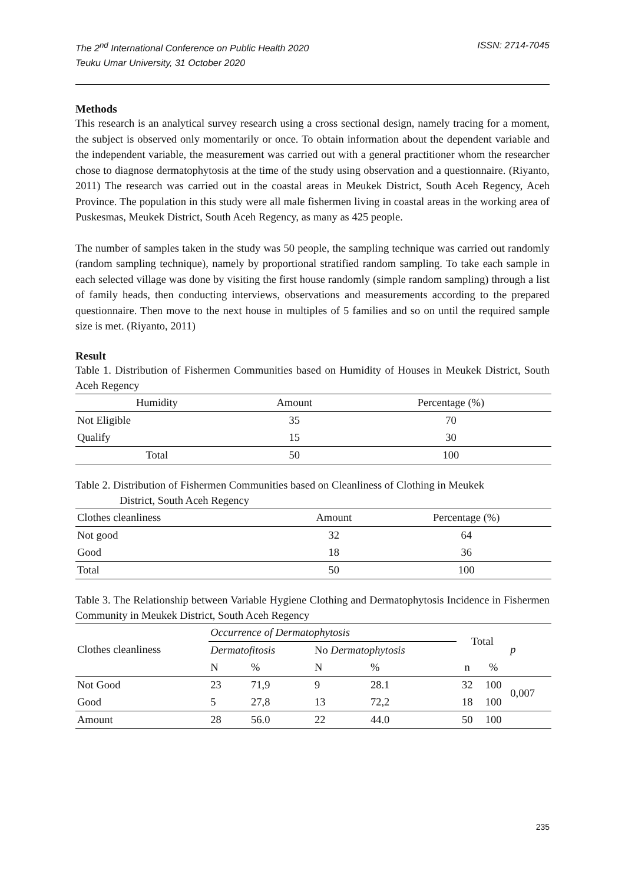The 2<sup>nd</sup> International Conference on Public Health 2020
Teuku Umar University, 31 October 2020
ISSN: 2714-7045
Methods
This research is an analytical survey research using a cross sectional design, namely tracing for a moment, the subject is observed only momentarily or once. To obtain information about the dependent variable and the independent variable, the measurement was carried out with a general practitioner whom the researcher chose to diagnose dermatophytosis at the time of the study using observation and a questionnaire. (Riyanto, 2011) The research was carried out in the coastal areas in Meukek District, South Aceh Regency, Aceh Province. The population in this study were all male fishermen living in coastal areas in the working area of Puskesmas, Meukek District, South Aceh Regency, as many as 425 people.
The number of samples taken in the study was 50 people, the sampling technique was carried out randomly (random sampling technique), namely by proportional stratified random sampling. To take each sample in each selected village was done by visiting the first house randomly (simple random sampling) through a list of family heads, then conducting interviews, observations and measurements according to the prepared questionnaire. Then move to the next house in multiples of 5 families and so on until the required sample size is met. (Riyanto, 2011)
Result
Table 1. Distribution of Fishermen Communities based on Humidity of Houses in Meukek District, South Aceh Regency
| Humidity | Amount | Percentage (%) |
| --- | --- | --- |
| Not Eligible | 35 | 70 |
| Qualify | 15 | 30 |
| Total | 50 | 100 |
Table 2. Distribution of Fishermen Communities based on Cleanliness of Clothing in Meukek
District, South Aceh Regency
| Clothes cleanliness | Amount | Percentage (%) |
| Not good | 32 | 64 |
| Good | 18 | 36 |
| Total | 50 | 100 |
Table 3. The Relationship between Variable Hygiene Clothing and Dermatophytosis Incidence in Fishermen Community in Meukek District, South Aceh Regency
| Clothes cleanliness | Occurrence of Dermatophytosis | | | | Total | | p |
| | Dermatofitosis | | No Dermatophytosis | | | | |
| | N | % | N | % | n | % | |
| Not Good | 23 | 71,9 | 9 | 28.1 | 32 | 100 | 0,007 |
| Good | 5 | 27,8 | 13 | 72,2 | 18 | 100 | |
| Amount | 28 | 56.0 | 22 | 44.0 | 50 | 100 | |
235